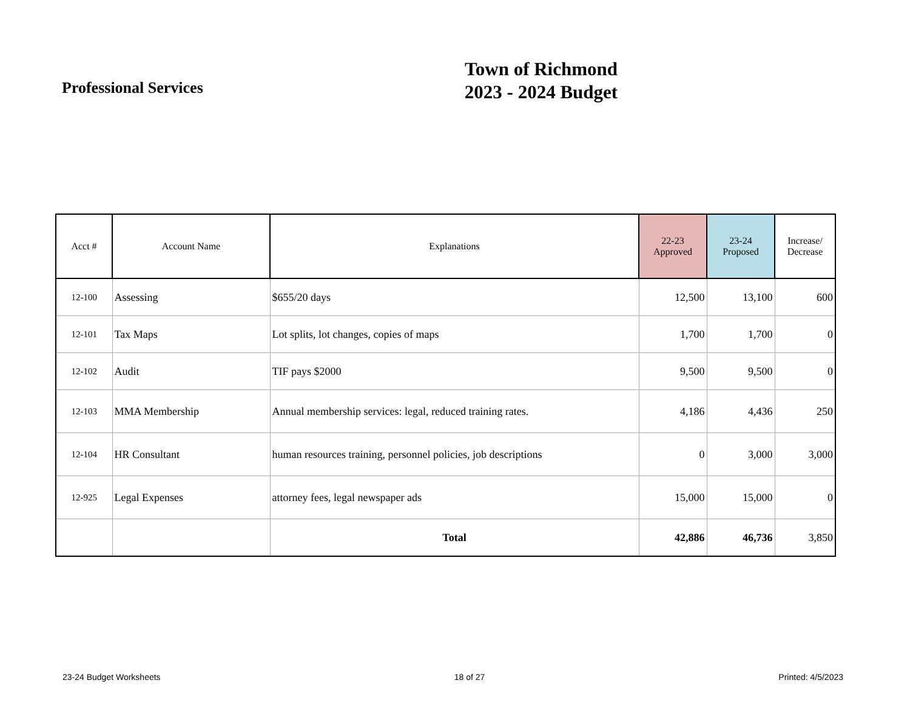Professional Services
Town of Richmond
2023 - 2024 Budget
| Acct # | Account Name | Explanations | 22-23 Approved | 23-24 Proposed | Increase/ Decrease |
| --- | --- | --- | --- | --- | --- |
| 12-100 | Assessing | $655/20 days | 12,500 | 13,100 | 600 |
| 12-101 | Tax Maps | Lot splits, lot changes, copies of maps | 1,700 | 1,700 | 0 |
| 12-102 | Audit | TIF pays $2000 | 9,500 | 9,500 | 0 |
| 12-103 | MMA Membership | Annual membership services: legal, reduced training rates. | 4,186 | 4,436 | 250 |
| 12-104 | HR Consultant | human resources training, personnel policies, job descriptions | 0 | 3,000 | 3,000 |
| 12-925 | Legal Expenses | attorney fees, legal newspaper ads | 15,000 | 15,000 | 0 |
| | | Total | 42,886 | 46,736 | 3,850 |
23-24 Budget Worksheets 18 of 27 Printed: 4/5/2023